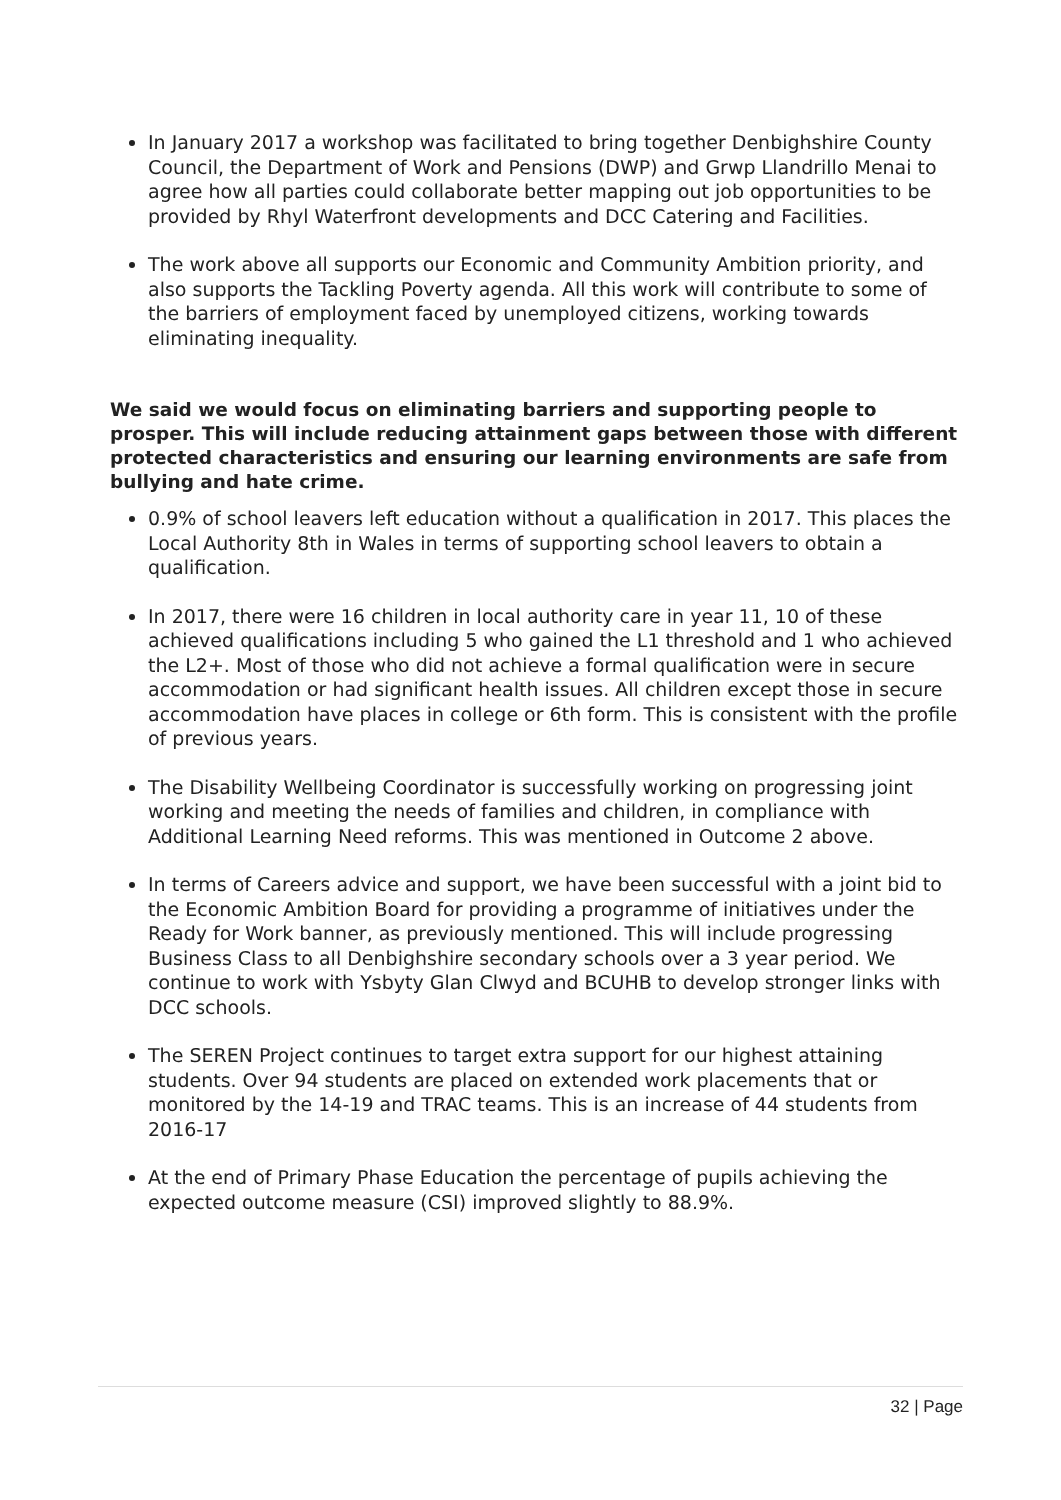In January 2017 a workshop was facilitated to bring together Denbighshire County Council, the Department of Work and Pensions (DWP) and Grwp Llandrillo Menai to agree how all parties could collaborate better mapping out job opportunities to be provided by Rhyl Waterfront developments and DCC Catering and Facilities.
The work above all supports our Economic and Community Ambition priority, and also supports the Tackling Poverty agenda. All this work will contribute to some of the barriers of employment faced by unemployed citizens, working towards eliminating inequality.
We said we would focus on eliminating barriers and supporting people to prosper. This will include reducing attainment gaps between those with different protected characteristics and ensuring our learning environments are safe from bullying and hate crime.
0.9% of school leavers left education without a qualification in 2017. This places the Local Authority 8th in Wales in terms of supporting school leavers to obtain a qualification.
In 2017, there were 16 children in local authority care in year 11, 10 of these achieved qualifications including 5 who gained the L1 threshold and 1 who achieved the L2+. Most of those who did not achieve a formal qualification were in secure accommodation or had significant health issues. All children except those in secure accommodation have places in college or 6th form. This is consistent with the profile of previous years.
The Disability Wellbeing Coordinator is successfully working on progressing joint working and meeting the needs of families and children, in compliance with Additional Learning Need reforms. This was mentioned in Outcome 2 above.
In terms of Careers advice and support, we have been successful with a joint bid to the Economic Ambition Board for providing a programme of initiatives under the Ready for Work banner, as previously mentioned. This will include progressing Business Class to all Denbighshire secondary schools over a 3 year period. We continue to work with Ysbyty Glan Clwyd and BCUHB to develop stronger links with DCC schools.
The SEREN Project continues to target extra support for our highest attaining students. Over 94 students are placed on extended work placements that or monitored by the 14-19 and TRAC teams. This is an increase of 44 students from 2016-17
At the end of Primary Phase Education the percentage of pupils achieving the expected outcome measure (CSI) improved slightly to 88.9%.
32 | Page